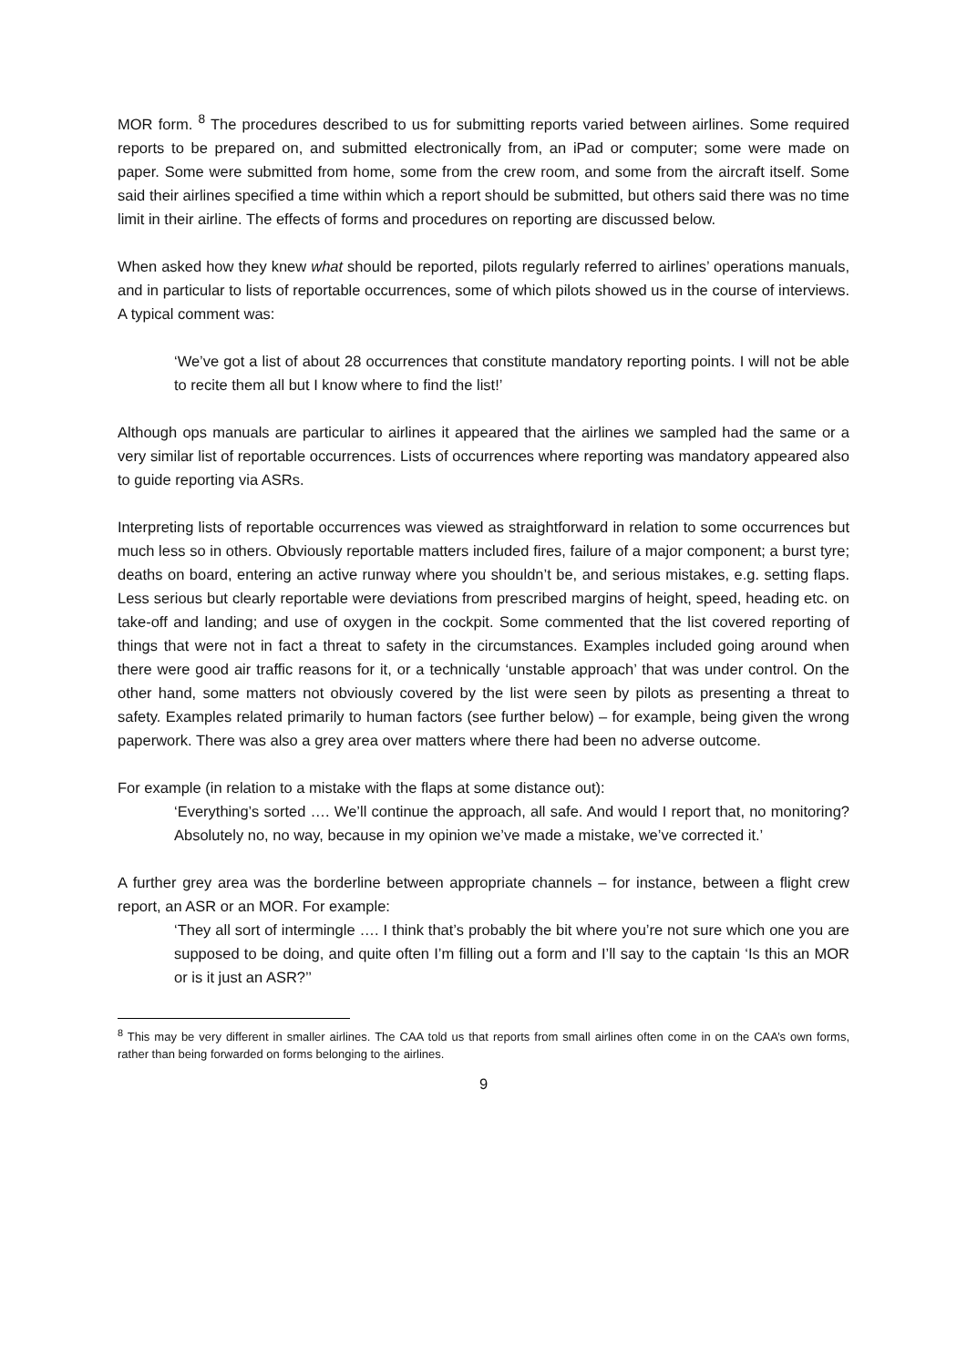MOR form. <sup>8</sup> The procedures described to us for submitting reports varied between airlines. Some required reports to be prepared on, and submitted electronically from, an iPad or computer; some were made on paper. Some were submitted from home, some from the crew room, and some from the aircraft itself. Some said their airlines specified a time within which a report should be submitted, but others said there was no time limit in their airline. The effects of forms and procedures on reporting are discussed below.
When asked how they knew what should be reported, pilots regularly referred to airlines’ operations manuals, and in particular to lists of reportable occurrences, some of which pilots showed us in the course of interviews. A typical comment was:
‘We’ve got a list of about 28 occurrences that constitute mandatory reporting points. I will not be able to recite them all but I know where to find the list!’
Although ops manuals are particular to airlines it appeared that the airlines we sampled had the same or a very similar list of reportable occurrences. Lists of occurrences where reporting was mandatory appeared also to guide reporting via ASRs.
Interpreting lists of reportable occurrences was viewed as straightforward in relation to some occurrences but much less so in others. Obviously reportable matters included fires, failure of a major component; a burst tyre; deaths on board, entering an active runway where you shouldn’t be, and serious mistakes, e.g. setting flaps. Less serious but clearly reportable were deviations from prescribed margins of height, speed, heading etc. on take-off and landing; and use of oxygen in the cockpit. Some commented that the list covered reporting of things that were not in fact a threat to safety in the circumstances. Examples included going around when there were good air traffic reasons for it, or a technically ‘unstable approach’ that was under control. On the other hand, some matters not obviously covered by the list were seen by pilots as presenting a threat to safety. Examples related primarily to human factors (see further below) – for example, being given the wrong paperwork. There was also a grey area over matters where there had been no adverse outcome.
For example (in relation to a mistake with the flaps at some distance out):
‘Everything’s sorted …. We’ll continue the approach, all safe. And would I report that, no monitoring? Absolutely no, no way, because in my opinion we’ve made a mistake, we’ve corrected it.’
A further grey area was the borderline between appropriate channels – for instance, between a flight crew report, an ASR or an MOR. For example:
‘They all sort of intermingle …. I think that’s probably the bit where you’re not sure which one you are supposed to be doing, and quite often I’m filling out a form and I’ll say to the captain ‘Is this an MOR or is it just an ASR?’’
<sup>8</sup> This may be very different in smaller airlines. The CAA told us that reports from small airlines often come in on the CAA’s own forms, rather than being forwarded on forms belonging to the airlines.
9